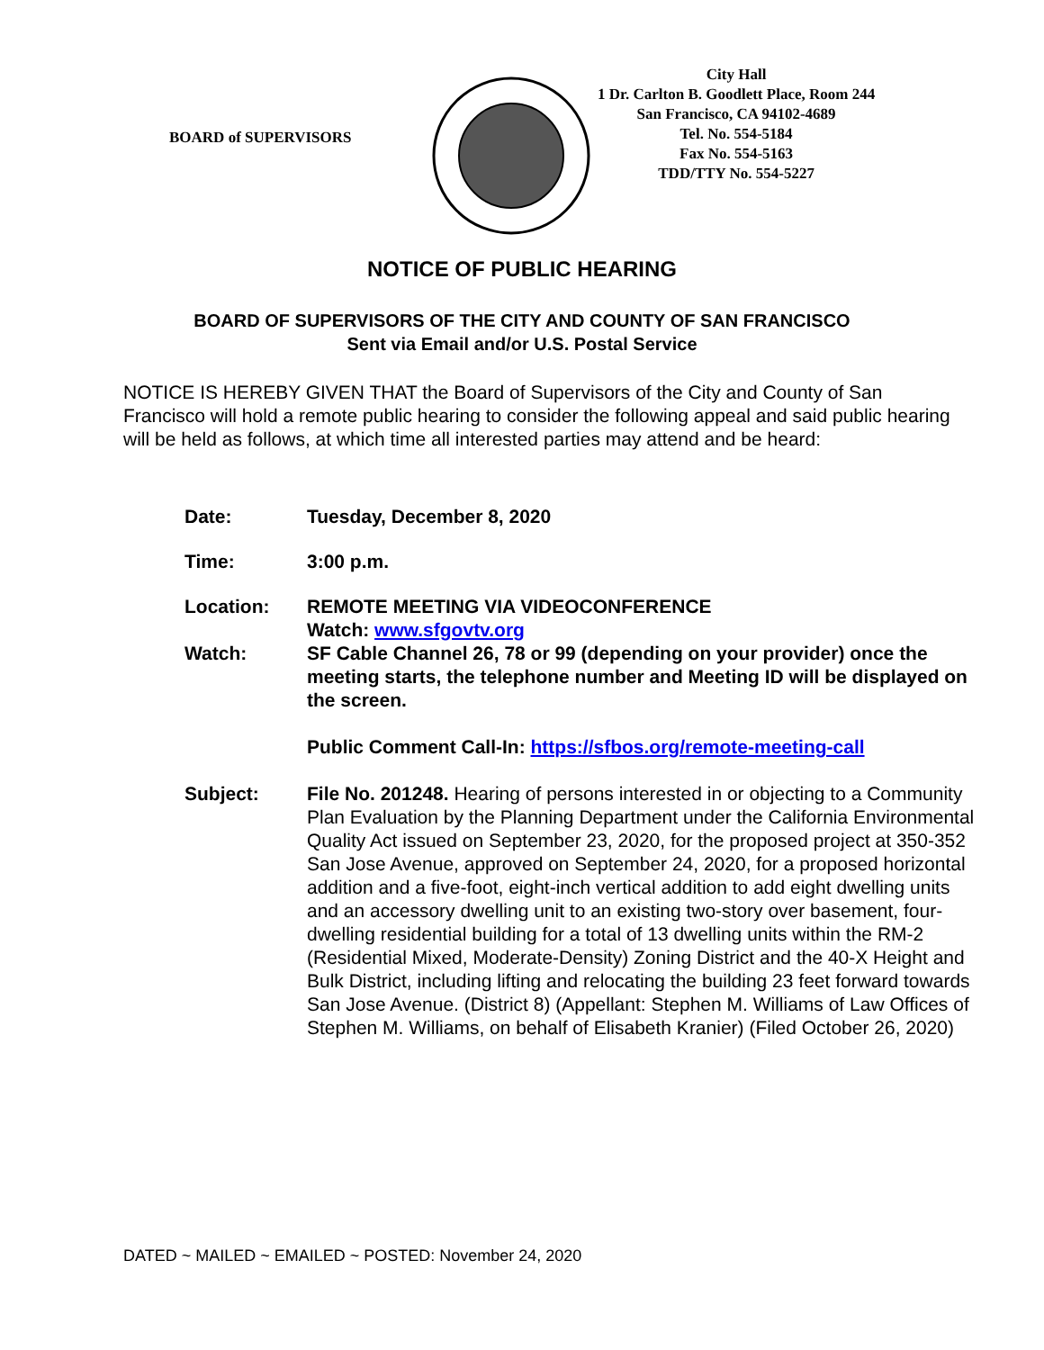BOARD of SUPERVISORS
City Hall
1 Dr. Carlton B. Goodlett Place, Room 244
San Francisco, CA 94102-4689
Tel. No. 554-5184
Fax No. 554-5163
TDD/TTY No. 554-5227
NOTICE OF PUBLIC HEARING
BOARD OF SUPERVISORS OF THE CITY AND COUNTY OF SAN FRANCISCO
Sent via Email and/or U.S. Postal Service
NOTICE IS HEREBY GIVEN THAT the Board of Supervisors of the City and County of San Francisco will hold a remote public hearing to consider the following appeal and said public hearing will be held as follows, at which time all interested parties may attend and be heard:
Date: Tuesday, December 8, 2020
Time: 3:00 p.m.
Location: REMOTE MEETING VIA VIDEOCONFERENCE
Watch: www.sfgovtv.org
Watch: SF Cable Channel 26, 78 or 99 (depending on your provider) once the meeting starts, the telephone number and Meeting ID will be displayed on the screen.
Public Comment Call-In: https://sfbos.org/remote-meeting-call
Subject: File No. 201248. Hearing of persons interested in or objecting to a Community Plan Evaluation by the Planning Department under the California Environmental Quality Act issued on September 23, 2020, for the proposed project at 350-352 San Jose Avenue, approved on September 24, 2020, for a proposed horizontal addition and a five-foot, eight-inch vertical addition to add eight dwelling units and an accessory dwelling unit to an existing two-story over basement, four-dwelling residential building for a total of 13 dwelling units within the RM-2 (Residential Mixed, Moderate-Density) Zoning District and the 40-X Height and Bulk District, including lifting and relocating the building 23 feet forward towards San Jose Avenue. (District 8) (Appellant: Stephen M. Williams of Law Offices of Stephen M. Williams, on behalf of Elisabeth Kranier) (Filed October 26, 2020)
DATED ~ MAILED ~ EMAILED ~ POSTED: November 24, 2020